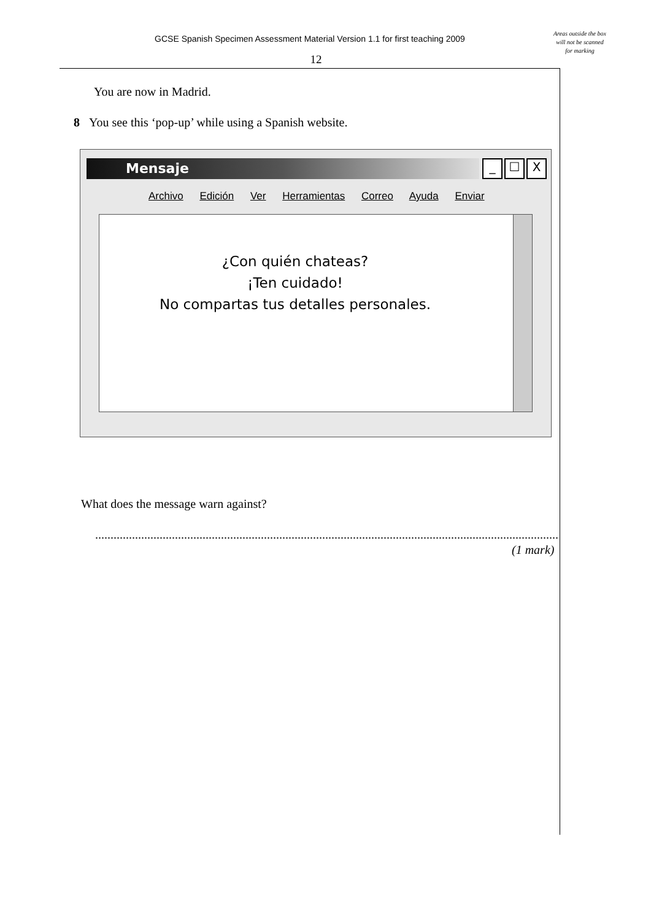GCSE Spanish Specimen Assessment Material Version 1.1 for first teaching 2009
Areas outside the box will not be scanned for marking
12
You are now in Madrid.
8 You see this ‘pop-up’ while using a Spanish website.
Mensaje _ ☐ X
Archivo Edición Ver Herramientas Correo Ayuda Enviar
¿Con quién chateas?
¡Ten cuidado!
No compartas tus detalles personales.
What does the message warn against?
.......................................................................................................................................................
(1 mark)